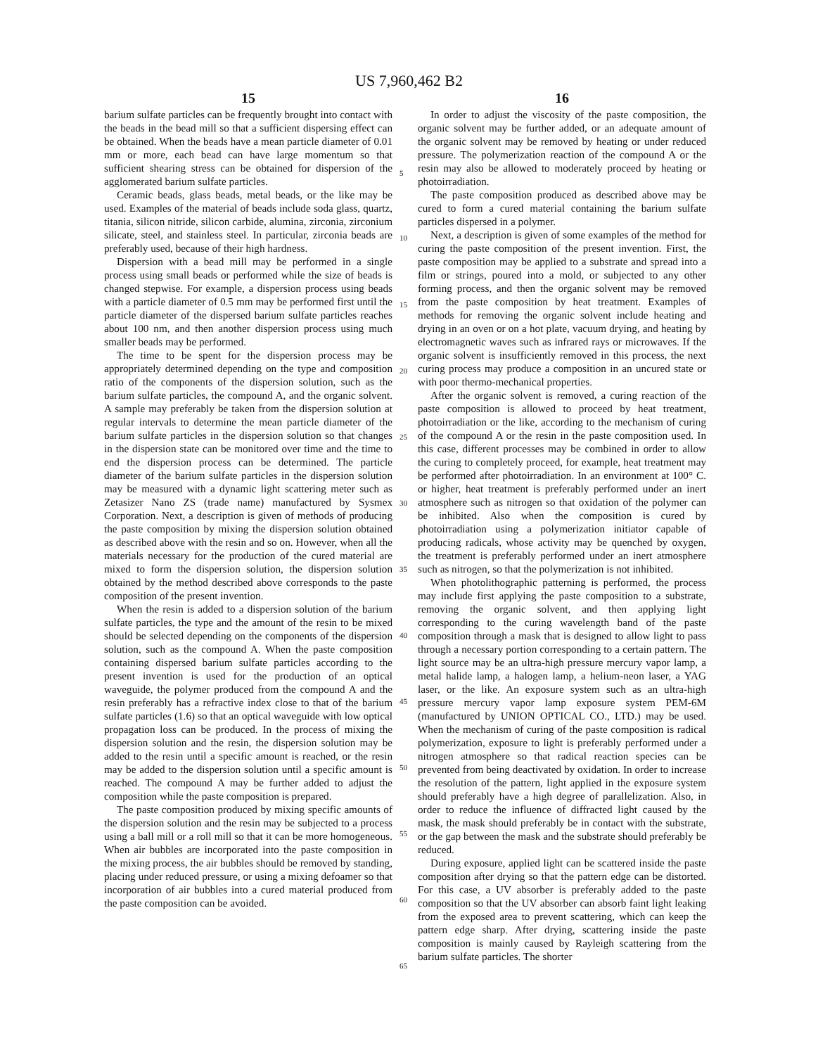US 7,960,462 B2
15
barium sulfate particles can be frequently brought into contact with the beads in the bead mill so that a sufficient dispersing effect can be obtained. When the beads have a mean particle diameter of 0.01 mm or more, each bead can have large momentum so that sufficient shearing stress can be obtained for dispersion of the agglomerated barium sulfate particles.
Ceramic beads, glass beads, metal beads, or the like may be used. Examples of the material of beads include soda glass, quartz, titania, silicon nitride, silicon carbide, alumina, zirconia, zirconium silicate, steel, and stainless steel. In particular, zirconia beads are preferably used, because of their high hardness.
Dispersion with a bead mill may be performed in a single process using small beads or performed while the size of beads is changed stepwise. For example, a dispersion process using beads with a particle diameter of 0.5 mm may be performed first until the particle diameter of the dispersed barium sulfate particles reaches about 100 nm, and then another dispersion process using much smaller beads may be performed.
The time to be spent for the dispersion process may be appropriately determined depending on the type and composition ratio of the components of the dispersion solution, such as the barium sulfate particles, the compound A, and the organic solvent. A sample may preferably be taken from the dispersion solution at regular intervals to determine the mean particle diameter of the barium sulfate particles in the dispersion solution so that changes in the dispersion state can be monitored over time and the time to end the dispersion process can be determined. The particle diameter of the barium sulfate particles in the dispersion solution may be measured with a dynamic light scattering meter such as Zetasizer Nano ZS (trade name) manufactured by Sysmex Corporation. Next, a description is given of methods of producing the paste composition by mixing the dispersion solution obtained as described above with the resin and so on. However, when all the materials necessary for the production of the cured material are mixed to form the dispersion solution, the dispersion solution obtained by the method described above corresponds to the paste composition of the present invention.
When the resin is added to a dispersion solution of the barium sulfate particles, the type and the amount of the resin to be mixed should be selected depending on the components of the dispersion solution, such as the compound A. When the paste composition containing dispersed barium sulfate particles according to the present invention is used for the production of an optical waveguide, the polymer produced from the compound A and the resin preferably has a refractive index close to that of the barium sulfate particles (1.6) so that an optical waveguide with low optical propagation loss can be produced. In the process of mixing the dispersion solution and the resin, the dispersion solution may be added to the resin until a specific amount is reached, or the resin may be added to the dispersion solution until a specific amount is reached. The compound A may be further added to adjust the composition while the paste composition is prepared.
The paste composition produced by mixing specific amounts of the dispersion solution and the resin may be subjected to a process using a ball mill or a roll mill so that it can be more homogeneous. When air bubbles are incorporated into the paste composition in the mixing process, the air bubbles should be removed by standing, placing under reduced pressure, or using a mixing defoamer so that incorporation of air bubbles into a cured material produced from the paste composition can be avoided.
16
In order to adjust the viscosity of the paste composition, the organic solvent may be further added, or an adequate amount of the organic solvent may be removed by heating or under reduced pressure. The polymerization reaction of the compound A or the resin may also be allowed to moderately proceed by heating or photoirradiation.
The paste composition produced as described above may be cured to form a cured material containing the barium sulfate particles dispersed in a polymer.
Next, a description is given of some examples of the method for curing the paste composition of the present invention. First, the paste composition may be applied to a substrate and spread into a film or strings, poured into a mold, or subjected to any other forming process, and then the organic solvent may be removed from the paste composition by heat treatment. Examples of methods for removing the organic solvent include heating and drying in an oven or on a hot plate, vacuum drying, and heating by electromagnetic waves such as infrared rays or microwaves. If the organic solvent is insufficiently removed in this process, the next curing process may produce a composition in an uncured state or with poor thermo-mechanical properties.
After the organic solvent is removed, a curing reaction of the paste composition is allowed to proceed by heat treatment, photoirradiation or the like, according to the mechanism of curing of the compound A or the resin in the paste composition used. In this case, different processes may be combined in order to allow the curing to completely proceed, for example, heat treatment may be performed after photoirradiation. In an environment at 100° C. or higher, heat treatment is preferably performed under an inert atmosphere such as nitrogen so that oxidation of the polymer can be inhibited. Also when the composition is cured by photoirradiation using a polymerization initiator capable of producing radicals, whose activity may be quenched by oxygen, the treatment is preferably performed under an inert atmosphere such as nitrogen, so that the polymerization is not inhibited.
When photolithographic patterning is performed, the process may include first applying the paste composition to a substrate, removing the organic solvent, and then applying light corresponding to the curing wavelength band of the paste composition through a mask that is designed to allow light to pass through a necessary portion corresponding to a certain pattern. The light source may be an ultra-high pressure mercury vapor lamp, a metal halide lamp, a halogen lamp, a helium-neon laser, a YAG laser, or the like. An exposure system such as an ultra-high pressure mercury vapor lamp exposure system PEM-6M (manufactured by UNION OPTICAL CO., LTD.) may be used. When the mechanism of curing of the paste composition is radical polymerization, exposure to light is preferably performed under a nitrogen atmosphere so that radical reaction species can be prevented from being deactivated by oxidation. In order to increase the resolution of the pattern, light applied in the exposure system should preferably have a high degree of parallelization. Also, in order to reduce the influence of diffracted light caused by the mask, the mask should preferably be in contact with the substrate, or the gap between the mask and the substrate should preferably be reduced.
During exposure, applied light can be scattered inside the paste composition after drying so that the pattern edge can be distorted. For this case, a UV absorber is preferably added to the paste composition so that the UV absorber can absorb faint light leaking from the exposed area to prevent scattering, which can keep the pattern edge sharp. After drying, scattering inside the paste composition is mainly caused by Rayleigh scattering from the barium sulfate particles. The shorter
5
10
15
20
25
30
35
40
45
50
55
60
65